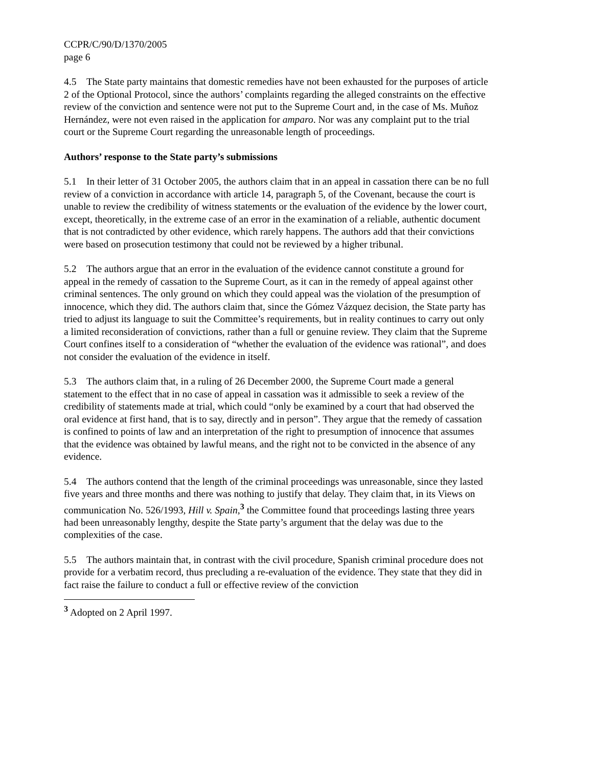CCPR/C/90/D/1370/2005
page 6
4.5 The State party maintains that domestic remedies have not been exhausted for the purposes of article 2 of the Optional Protocol, since the authors’ complaints regarding the alleged constraints on the effective review of the conviction and sentence were not put to the Supreme Court and, in the case of Ms. Muñoz Hernández, were not even raised in the application for amparo. Nor was any complaint put to the trial court or the Supreme Court regarding the unreasonable length of proceedings.
Authors’ response to the State party’s submissions
5.1 In their letter of 31 October 2005, the authors claim that in an appeal in cassation there can be no full review of a conviction in accordance with article 14, paragraph 5, of the Covenant, because the court is unable to review the credibility of witness statements or the evaluation of the evidence by the lower court, except, theoretically, in the extreme case of an error in the examination of a reliable, authentic document that is not contradicted by other evidence, which rarely happens. The authors add that their convictions were based on prosecution testimony that could not be reviewed by a higher tribunal.
5.2 The authors argue that an error in the evaluation of the evidence cannot constitute a ground for appeal in the remedy of cassation to the Supreme Court, as it can in the remedy of appeal against other criminal sentences. The only ground on which they could appeal was the violation of the presumption of innocence, which they did. The authors claim that, since the Gómez Vázquez decision, the State party has tried to adjust its language to suit the Committee’s requirements, but in reality continues to carry out only a limited reconsideration of convictions, rather than a full or genuine review. They claim that the Supreme Court confines itself to a consideration of “whether the evaluation of the evidence was rational”, and does not consider the evaluation of the evidence in itself.
5.3 The authors claim that, in a ruling of 26 December 2000, the Supreme Court made a general statement to the effect that in no case of appeal in cassation was it admissible to seek a review of the credibility of statements made at trial, which could “only be examined by a court that had observed the oral evidence at first hand, that is to say, directly and in person”. They argue that the remedy of cassation is confined to points of law and an interpretation of the right to presumption of innocence that assumes that the evidence was obtained by lawful means, and the right not to be convicted in the absence of any evidence.
5.4 The authors contend that the length of the criminal proceedings was unreasonable, since they lasted five years and three months and there was nothing to justify that delay. They claim that, in its Views on communication No. 526/1993, Hill v. Spain,<sup>3</sup> the Committee found that proceedings lasting three years had been unreasonably lengthy, despite the State party’s argument that the delay was due to the complexities of the case.
5.5 The authors maintain that, in contrast with the civil procedure, Spanish criminal procedure does not provide for a verbatim record, thus precluding a re-evaluation of the evidence. They state that they did in fact raise the failure to conduct a full or effective review of the conviction
<sup>3</sup> Adopted on 2 April 1997.